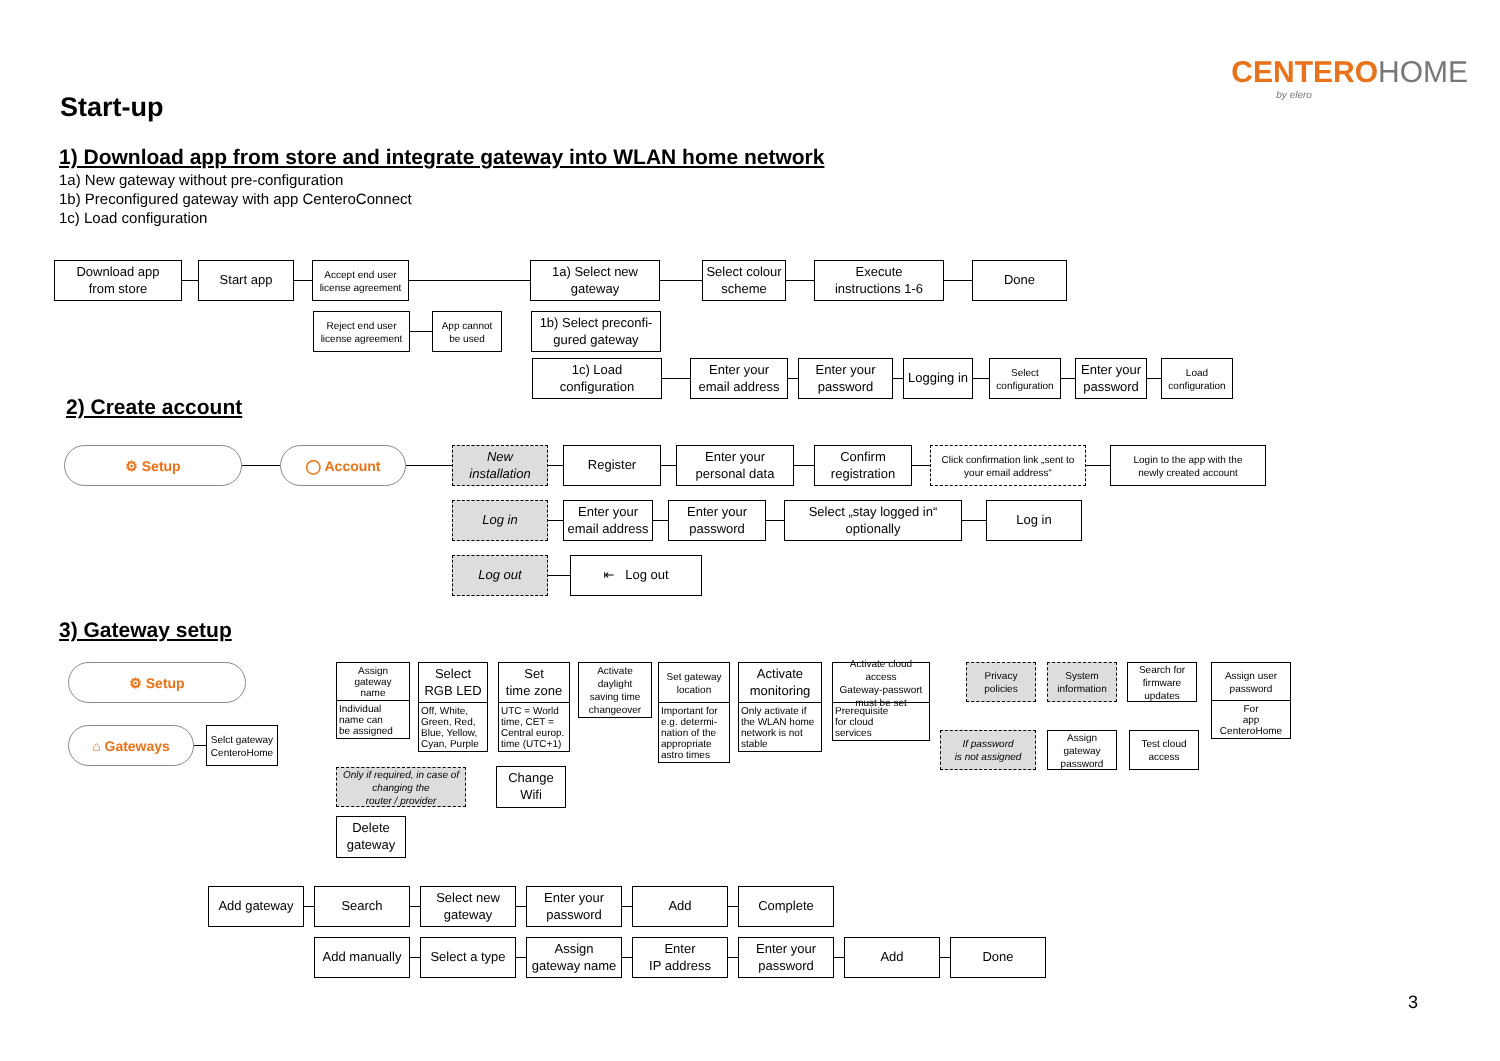CENTEROHOME
by elero
Start-up
1) Download app from store and integrate gateway into WLAN home network
1a) New gateway without pre-configuration
1b) Preconfigured gateway with app CenteroConnect
1c) Load configuration
Download app
from store
Start app
Accept end user
license agreement
1a) Select new
gateway
Select colour
scheme
Execute
instructions 1-6
Done
Reject end user
license agreement
App cannot
be used
1b) Select preconfi-
gured gateway
1c) Load
configuration
Enter your
email address
Enter your
password
Logging in
Select
configuration
Enter your
password
Load
configuration
2) Create account
⚙ Setup ◯ Account
New
installation
Register
Enter your
personal data
Confirm
registration
Click confirmation link „sent to
your email address“
Login to the app with the
newly created account
Log in
Enter your
email address
Enter your
password
Select „stay logged in“
optionally
Log in
Log out ⇤ Log out
3) Gateway setup
⚙ Setup
⌂ Gateways
Selct gateway
CenteroHome
Assign
gateway
name
Individual
name can
be assigned
Select
RGB LED
Off, White,
Green, Red,
Blue, Yellow,
Cyan, Purple
Set
time zone
UTC = World
time, CET =
Central europ.
time (UTC+1)
Activate
daylight
saving time
changeover
Set gateway
location
Important for
e.g. determi-
nation of the
appropriate
astro times
Activate
monitoring
Only activate if
the WLAN home
network is not
stable
Activate cloud access
Gateway-passwort
must be set
Prerequisite
for cloud
services
Privacy
policies
System
information
Search for
firmware
updates
If password
is not assigned
Assign
gateway
password
Test cloud
access
Assign user
password
For
app
CenteroHome
Only if required, in case of
changing the
router / provider
Change
Wifi
Delete
gateway
Add gateway Search
Select new
gateway
Enter your
password
Add Complete
Add manually
Select a type
Assign
gateway name
Enter
IP address
Enter your
password
Add Done
3